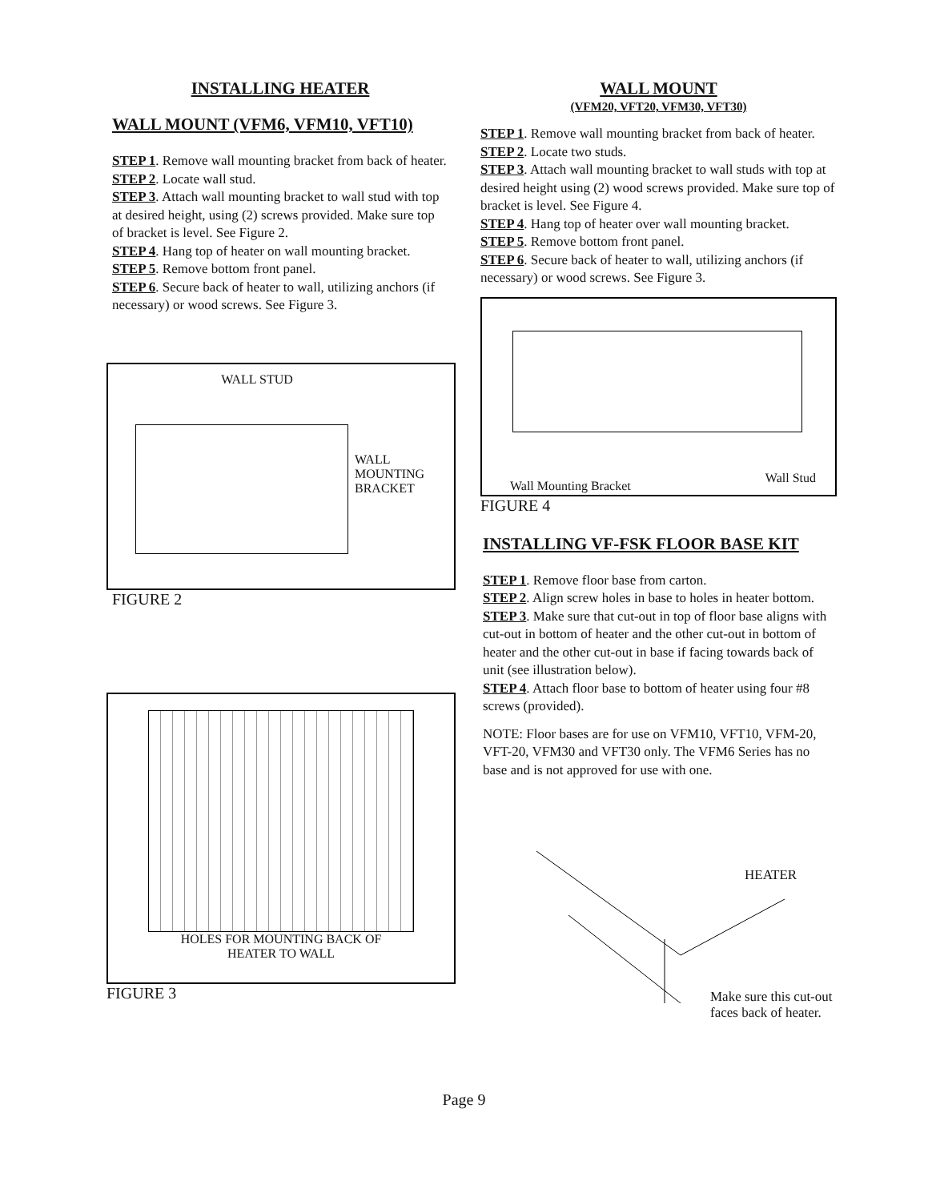INSTALLING HEATER
WALL MOUNT (VFM6, VFM10, VFT10)
STEP 1. Remove wall mounting bracket from back of heater.
STEP 2. Locate wall stud.
STEP 3. Attach wall mounting bracket to wall stud with top at desired height, using (2) screws provided. Make sure top of bracket is level. See Figure 2.
STEP 4. Hang top of heater on wall mounting bracket.
STEP 5. Remove bottom front panel.
STEP 6. Secure back of heater to wall, utilizing anchors (if necessary) or wood screws. See Figure 3.
WALL STUD
WALL
MOUNTING
BRACKET
FIGURE 2
HOLES FOR MOUNTING BACK OF
HEATER TO WALL
FIGURE 3
WALL MOUNT
(VFM20, VFT20, VFM30, VFT30)
STEP 1. Remove wall mounting bracket from back of heater.
STEP 2. Locate two studs.
STEP 3. Attach wall mounting bracket to wall studs with top at desired height using (2) wood screws provided. Make sure top of bracket is level. See Figure 4.
STEP 4. Hang top of heater over wall mounting bracket.
STEP 5. Remove bottom front panel.
STEP 6. Secure back of heater to wall, utilizing anchors (if necessary) or wood screws. See Figure 3.
Wall Mounting Bracket
Wall Stud
FIGURE 4
INSTALLING VF-FSK FLOOR BASE KIT
STEP 1. Remove floor base from carton.
STEP 2. Align screw holes in base to holes in heater bottom.
STEP 3. Make sure that cut-out in top of floor base aligns with cut-out in bottom of heater and the other cut-out in bottom of heater and the other cut-out in base if facing towards back of unit (see illustration below).
STEP 4. Attach floor base to bottom of heater using four #8 screws (provided).
NOTE: Floor bases are for use on VFM10, VFT10, VFM-20, VFT-20, VFM30 and VFT30 only. The VFM6 Series has no base and is not approved for use with one.
HEATER
Make sure this cut-out
faces back of heater.
Page 9